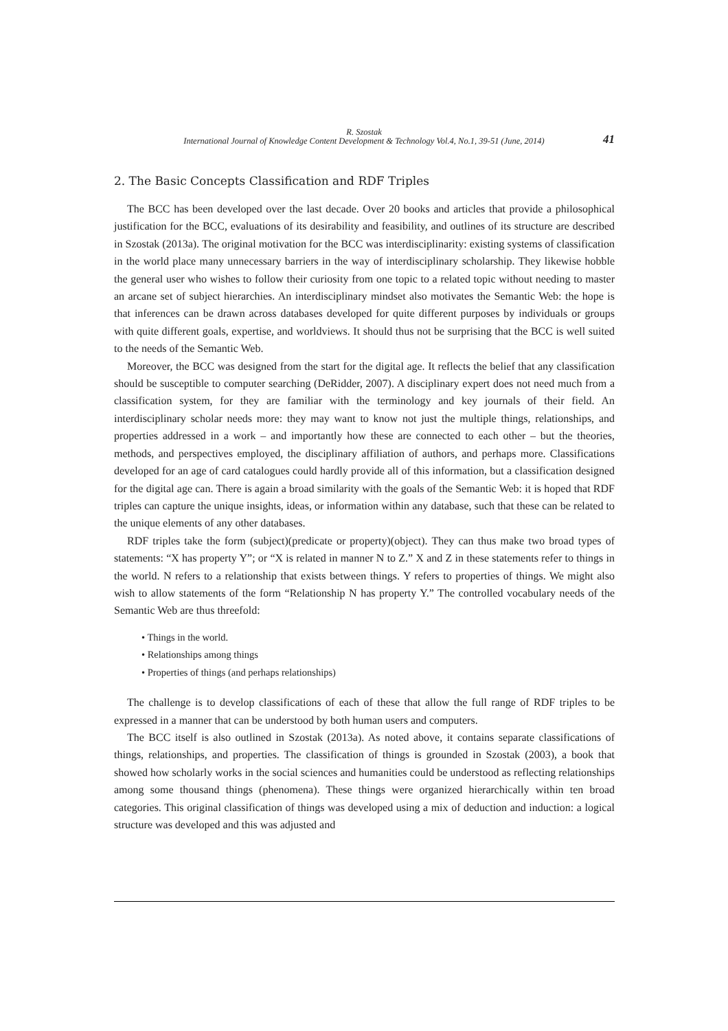R. Szostak
International Journal of Knowledge Content Development & Technology Vol.4, No.1, 39-51 (June, 2014)
41
2. The Basic Concepts Classification and RDF Triples
The BCC has been developed over the last decade. Over 20 books and articles that provide a philosophical justification for the BCC, evaluations of its desirability and feasibility, and outlines of its structure are described in Szostak (2013a). The original motivation for the BCC was interdisciplinarity: existing systems of classification in the world place many unnecessary barriers in the way of interdisciplinary scholarship. They likewise hobble the general user who wishes to follow their curiosity from one topic to a related topic without needing to master an arcane set of subject hierarchies. An interdisciplinary mindset also motivates the Semantic Web: the hope is that inferences can be drawn across databases developed for quite different purposes by individuals or groups with quite different goals, expertise, and worldviews. It should thus not be surprising that the BCC is well suited to the needs of the Semantic Web.
Moreover, the BCC was designed from the start for the digital age. It reflects the belief that any classification should be susceptible to computer searching (DeRidder, 2007). A disciplinary expert does not need much from a classification system, for they are familiar with the terminology and key journals of their field. An interdisciplinary scholar needs more: they may want to know not just the multiple things, relationships, and properties addressed in a work – and importantly how these are connected to each other – but the theories, methods, and perspectives employed, the disciplinary affiliation of authors, and perhaps more. Classifications developed for an age of card catalogues could hardly provide all of this information, but a classification designed for the digital age can. There is again a broad similarity with the goals of the Semantic Web: it is hoped that RDF triples can capture the unique insights, ideas, or information within any database, such that these can be related to the unique elements of any other databases.
RDF triples take the form (subject)(predicate or property)(object). They can thus make two broad types of statements: “X has property Y”; or “X is related in manner N to Z.” X and Z in these statements refer to things in the world. N refers to a relationship that exists between things. Y refers to properties of things. We might also wish to allow statements of the form “Relationship N has property Y.” The controlled vocabulary needs of the Semantic Web are thus threefold:
• Things in the world.
• Relationships among things
• Properties of things (and perhaps relationships)
The challenge is to develop classifications of each of these that allow the full range of RDF triples to be expressed in a manner that can be understood by both human users and computers.
The BCC itself is also outlined in Szostak (2013a). As noted above, it contains separate classifications of things, relationships, and properties. The classification of things is grounded in Szostak (2003), a book that showed how scholarly works in the social sciences and humanities could be understood as reflecting relationships among some thousand things (phenomena). These things were organized hierarchically within ten broad categories. This original classification of things was developed using a mix of deduction and induction: a logical structure was developed and this was adjusted and